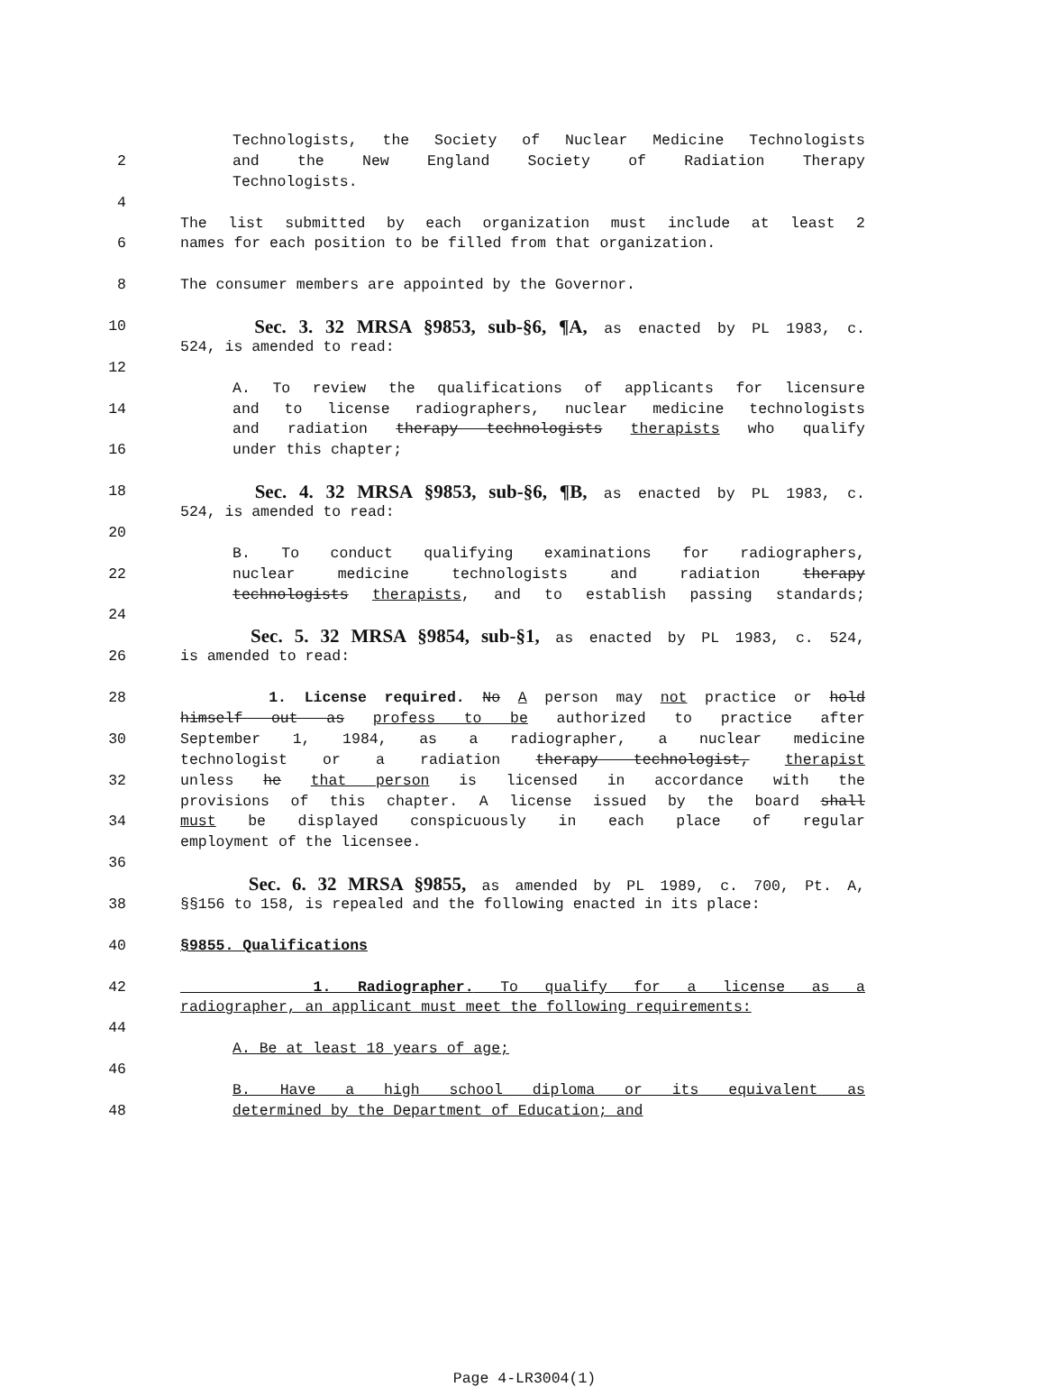Technologists, the Society of Nuclear Medicine Technologists
2 and the New England Society of Radiation Therapy
Technologists.
4
The list submitted by each organization must include at least 2
6 names for each position to be filled from that organization.
8 The consumer members are appointed by the Governor.
10 Sec. 3. 32 MRSA §9853, sub-§6, ¶A, as enacted by PL 1983, c.
524, is amended to read:
12
A. To review the qualifications of applicants for licensure
14 and to license radiographers, nuclear medicine technologists
and radiation therapy technologists therapists who qualify
16 under this chapter;
18 Sec. 4. 32 MRSA §9853, sub-§6, ¶B, as enacted by PL 1983, c.
524, is amended to read:
20
B. To conduct qualifying examinations for radiographers,
22 nuclear medicine technologists and radiation therapy
technologists therapists, and to establish passing standards;
24
Sec. 5. 32 MRSA §9854, sub-§1, as enacted by PL 1983, c. 524,
26 is amended to read:
28 1. License required. No A person may not practice or hold
himself out as profess to be authorized to practice after
30 September 1, 1984, as a radiographer, a nuclear medicine
technologist or a radiation therapy technologist, therapist
32 unless he that person is licensed in accordance with the
provisions of this chapter. A license issued by the board shall
34 must be displayed conspicuously in each place of regular
employment of the licensee.
36
Sec. 6. 32 MRSA §9855, as amended by PL 1989, c. 700, Pt. A,
38 §§156 to 158, is repealed and the following enacted in its place:
40 §9855. Qualifications
42 1. Radiographer. To qualify for a license as a
radiographer, an applicant must meet the following requirements:
44
A. Be at least 18 years of age;
46
B. Have a high school diploma or its equivalent as
48 determined by the Department of Education; and
Page 4-LR3004(1)